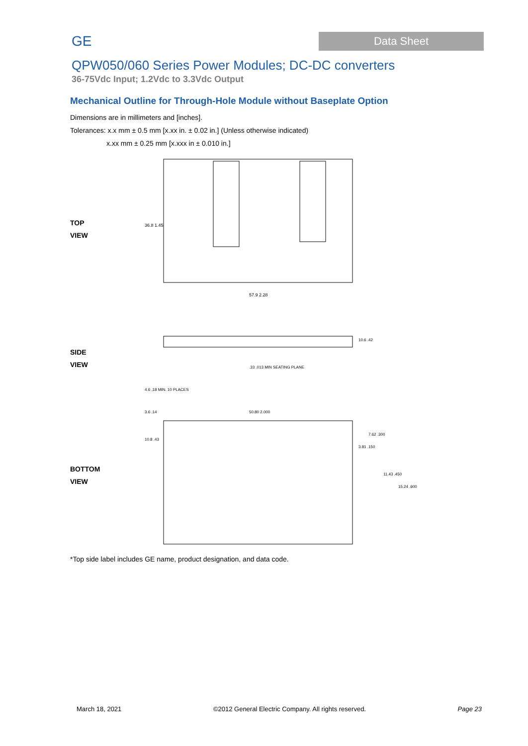GE
Data Sheet
QPW050/060 Series Power Modules; DC-DC converters
36-75Vdc Input; 1.2Vdc to 3.3Vdc Output
Mechanical Outline for Through-Hole Module without Baseplate Option
Dimensions are in millimeters and [inches].
Tolerances: x.x mm ± 0.5 mm [x.xx in. ± 0.02 in.] (Unless otherwise indicated)
x.xx mm ± 0.25 mm [x.xxx in ± 0.010 in.]
TOP
VIEW
36.8 1.45
57.9 2.28
SIDE
VIEW
4.6 .18 MIN. 10 PLACES
10.6 .42
.33 .013 MIN SEATING PLANE
BOTTOM
VIEW
3.6 .14
50.80 2.000
10.8 .43
7.62 .300
3.81 .150
11.43 .450
15.24 .600
*Top side label includes GE name, product designation, and data code.
March 18, 2021 ©2012 General Electric Company. All rights reserved. Page 23